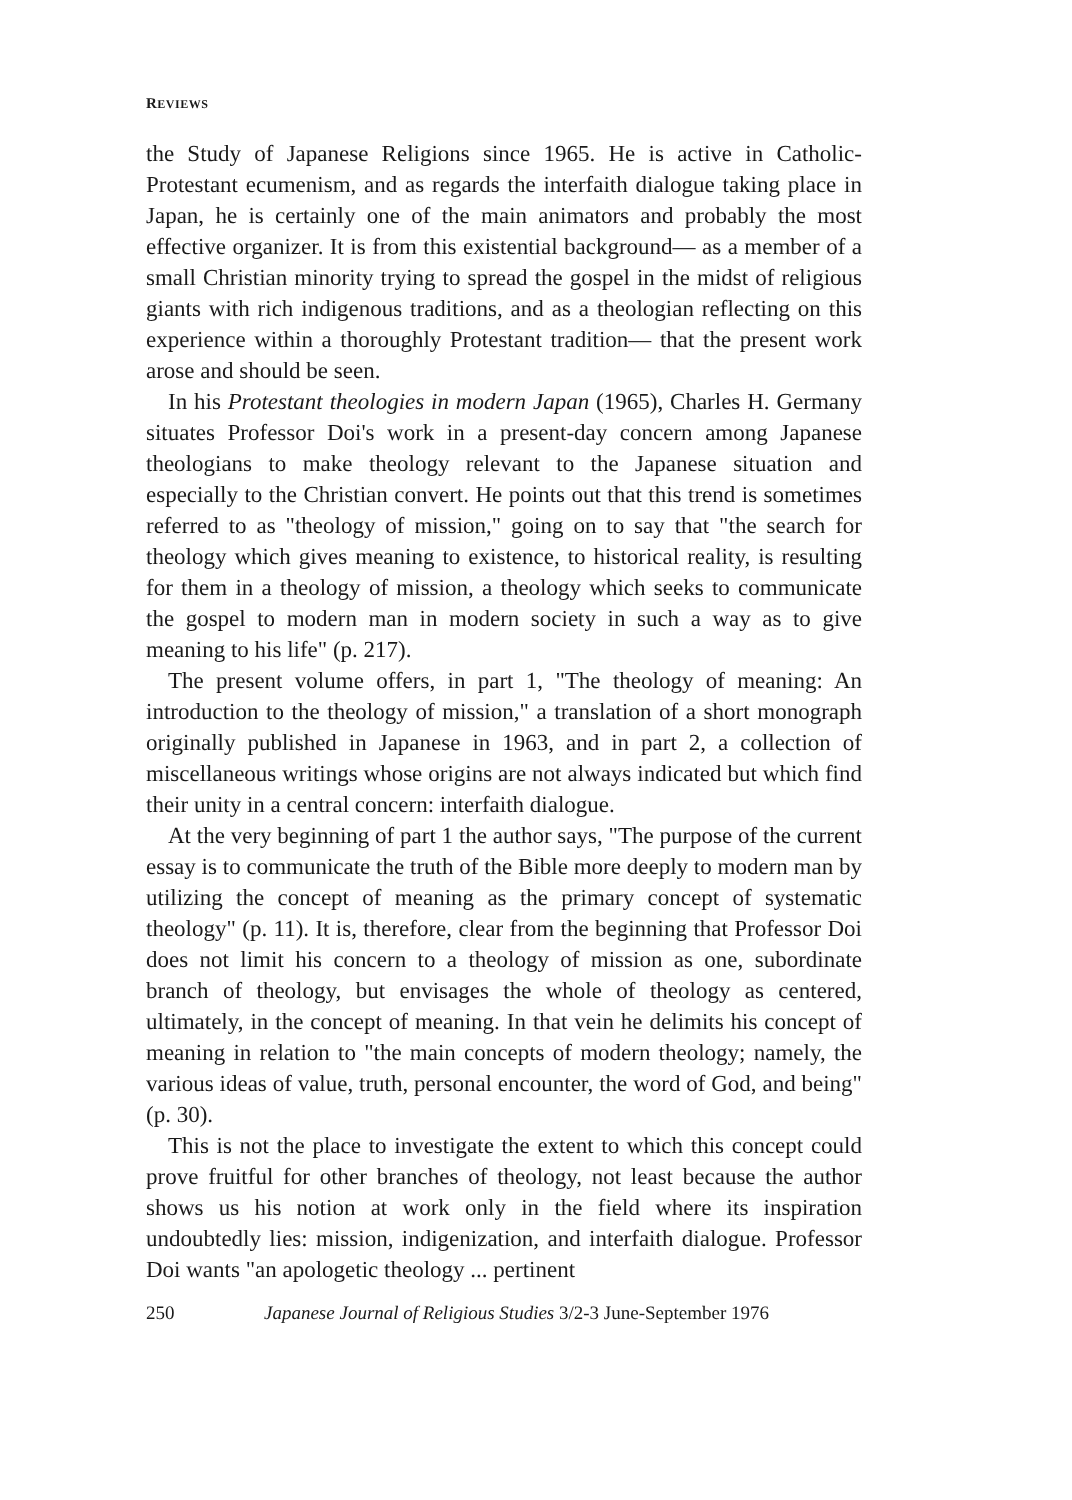REVIEWS
the Study of Japanese Religions since 1965. He is active in Catholic-Protestant ecumenism, and as regards the interfaith dialogue taking place in Japan, he is certainly one of the main animators and probably the most effective organizer. It is from this existential background— as a member of a small Christian minority trying to spread the gospel in the midst of religious giants with rich indigenous traditions, and as a theologian reflecting on this experience within a thoroughly Protestant tradition— that the present work arose and should be seen.
In his Protestant theologies in modern Japan (1965), Charles H. Germany situates Professor Doi's work in a present-day concern among Japanese theologians to make theology relevant to the Japanese situation and especially to the Christian convert. He points out that this trend is sometimes referred to as "theology of mission," going on to say that "the search for theology which gives meaning to existence, to historical reality, is resulting for them in a theology of mission, a theology which seeks to communicate the gospel to modern man in modern society in such a way as to give meaning to his life" (p. 217).
The present volume offers, in part 1, "The theology of meaning: An introduction to the theology of mission," a translation of a short monograph originally published in Japanese in 1963, and in part 2, a collection of miscellaneous writings whose origins are not always indicated but which find their unity in a central concern: interfaith dialogue.
At the very beginning of part 1 the author says, "The purpose of the current essay is to communicate the truth of the Bible more deeply to modern man by utilizing the concept of meaning as the primary concept of systematic theology" (p. 11). It is, therefore, clear from the beginning that Professor Doi does not limit his concern to a theology of mission as one, subordinate branch of theology, but envisages the whole of theology as centered, ultimately, in the concept of meaning. In that vein he delimits his concept of meaning in relation to "the main concepts of modern theology; namely, the various ideas of value, truth, personal encounter, the word of God, and being" (p. 30).
This is not the place to investigate the extent to which this concept could prove fruitful for other branches of theology, not least because the author shows us his notion at work only in the field where its inspiration undoubtedly lies: mission, indigenization, and interfaith dialogue. Professor Doi wants "an apologetic theology ... pertinent
250 Japanese Journal of Religious Studies 3/2-3 June-September 1976